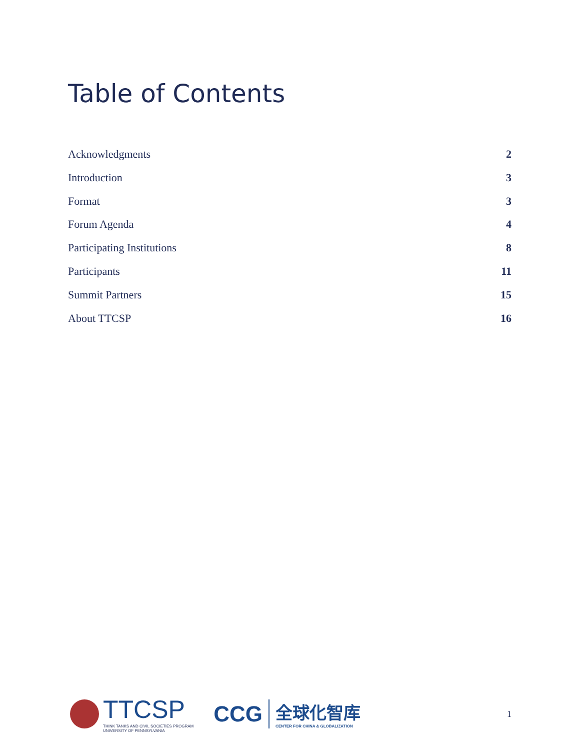Table of Contents
Acknowledgments 2
Introduction 3
Format 3
Forum Agenda 4
Participating Institutions 8
Participants 11
Summit Partners 15
About TTCSP 16
TTCSP
THINK TANKS AND CIVIL SOCIETIES PROGRAM
UNIVERSITY OF PENNSYLVANIA
CCG
全球化智库
CENTER FOR CHINA & GLOBALIZATION
1